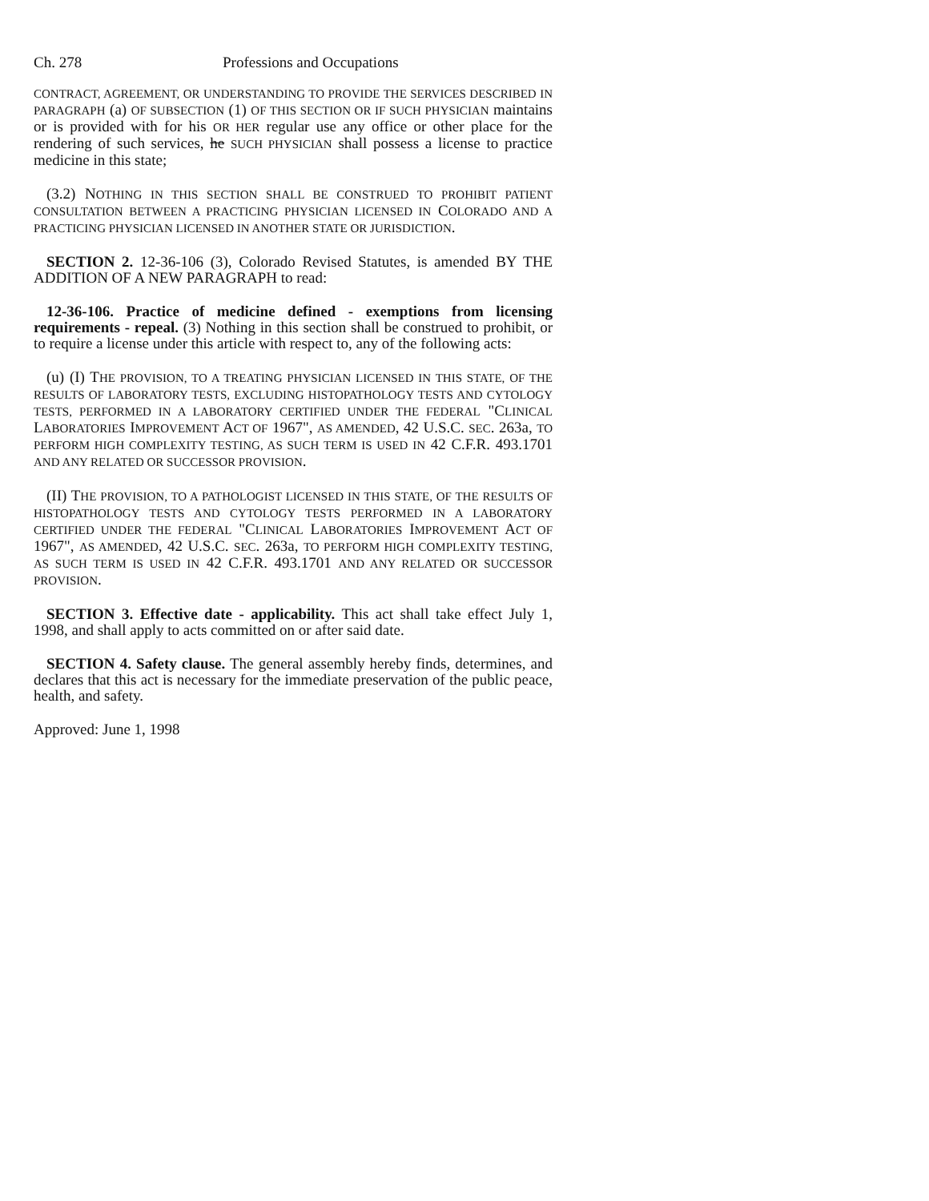Ch. 278 Professions and Occupations
CONTRACT, AGREEMENT, OR UNDERSTANDING TO PROVIDE THE SERVICES DESCRIBED IN PARAGRAPH (a) OF SUBSECTION (1) OF THIS SECTION OR IF SUCH PHYSICIAN maintains or is provided with for his OR HER regular use any office or other place for the rendering of such services, he SUCH PHYSICIAN shall possess a license to practice medicine in this state;
(3.2) NOTHING IN THIS SECTION SHALL BE CONSTRUED TO PROHIBIT PATIENT CONSULTATION BETWEEN A PRACTICING PHYSICIAN LICENSED IN COLORADO AND A PRACTICING PHYSICIAN LICENSED IN ANOTHER STATE OR JURISDICTION.
SECTION 2. 12-36-106 (3), Colorado Revised Statutes, is amended BY THE ADDITION OF A NEW PARAGRAPH to read:
12-36-106. Practice of medicine defined - exemptions from licensing requirements - repeal. (3) Nothing in this section shall be construed to prohibit, or to require a license under this article with respect to, any of the following acts:
(u) (I) THE PROVISION, TO A TREATING PHYSICIAN LICENSED IN THIS STATE, OF THE RESULTS OF LABORATORY TESTS, EXCLUDING HISTOPATHOLOGY TESTS AND CYTOLOGY TESTS, PERFORMED IN A LABORATORY CERTIFIED UNDER THE FEDERAL "CLINICAL LABORATORIES IMPROVEMENT ACT OF 1967", AS AMENDED, 42 U.S.C. SEC. 263a, TO PERFORM HIGH COMPLEXITY TESTING, AS SUCH TERM IS USED IN 42 C.F.R. 493.1701 AND ANY RELATED OR SUCCESSOR PROVISION.
(II) THE PROVISION, TO A PATHOLOGIST LICENSED IN THIS STATE, OF THE RESULTS OF HISTOPATHOLOGY TESTS AND CYTOLOGY TESTS PERFORMED IN A LABORATORY CERTIFIED UNDER THE FEDERAL "CLINICAL LABORATORIES IMPROVEMENT ACT OF 1967", AS AMENDED, 42 U.S.C. SEC. 263a, TO PERFORM HIGH COMPLEXITY TESTING, AS SUCH TERM IS USED IN 42 C.F.R. 493.1701 AND ANY RELATED OR SUCCESSOR PROVISION.
SECTION 3. Effective date - applicability. This act shall take effect July 1, 1998, and shall apply to acts committed on or after said date.
SECTION 4. Safety clause. The general assembly hereby finds, determines, and declares that this act is necessary for the immediate preservation of the public peace, health, and safety.
Approved: June 1, 1998